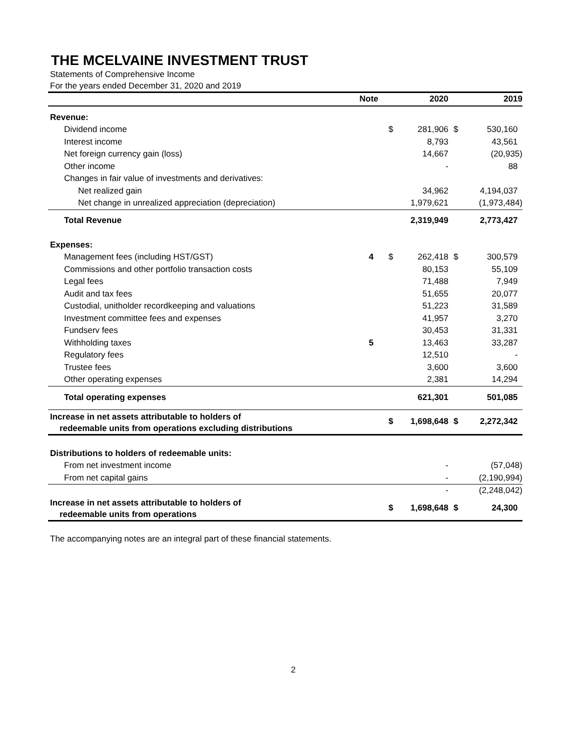THE MCELVAINE INVESTMENT TRUST
Statements of Comprehensive Income
For the years ended December 31, 2020 and 2019
| | Note | | 2020 | | 2019 |
| --- | --- | --- | --- | --- | --- |
| Revenue: | | | | | |
| Dividend income | | $ | 281,906 | $ | 530,160 |
| Interest income | | | 8,793 | | 43,561 |
| Net foreign currency gain (loss) | | | 14,667 | | (20,935) |
| Other income | | | - | | 88 |
| Changes in fair value of investments and derivatives: | | | | | |
| Net realized gain | | | 34,962 | | 4,194,037 |
| Net change in unrealized appreciation (depreciation) | | | 1,979,621 | | (1,973,484) |
| Total Revenue | | | 2,319,949 | | 2,773,427 |
| Expenses: | | | | | |
| Management fees (including HST/GST) | 4 | $ | 262,418 | $ | 300,579 |
| Commissions and other portfolio transaction costs | | | 80,153 | | 55,109 |
| Legal fees | | | 71,488 | | 7,949 |
| Audit and tax fees | | | 51,655 | | 20,077 |
| Custodial, unitholder recordkeeping and valuations | | | 51,223 | | 31,589 |
| Investment committee fees and expenses | | | 41,957 | | 3,270 |
| Fundserv fees | | | 30,453 | | 31,331 |
| Withholding taxes | 5 | | 13,463 | | 33,287 |
| Regulatory fees | | | 12,510 | | - |
| Trustee fees | | | 3,600 | | 3,600 |
| Other operating expenses | | | 2,381 | | 14,294 |
| Total operating expenses | | | 621,301 | | 501,085 |
| Increase in net assets attributable to holders of redeemable units from operations excluding distributions | | $ | 1,698,648 | $ | 2,272,342 |
| Distributions to holders of redeemable units: | | | | | |
| From net investment income | | | - | | (57,048) |
| From net capital gains | | | - | | (2,190,994) |
| | | | - | | (2,248,042) |
| Increase in net assets attributable to holders of redeemable units from operations | | $ | 1,698,648 | $ | 24,300 |
The accompanying notes are an integral part of these financial statements.
2